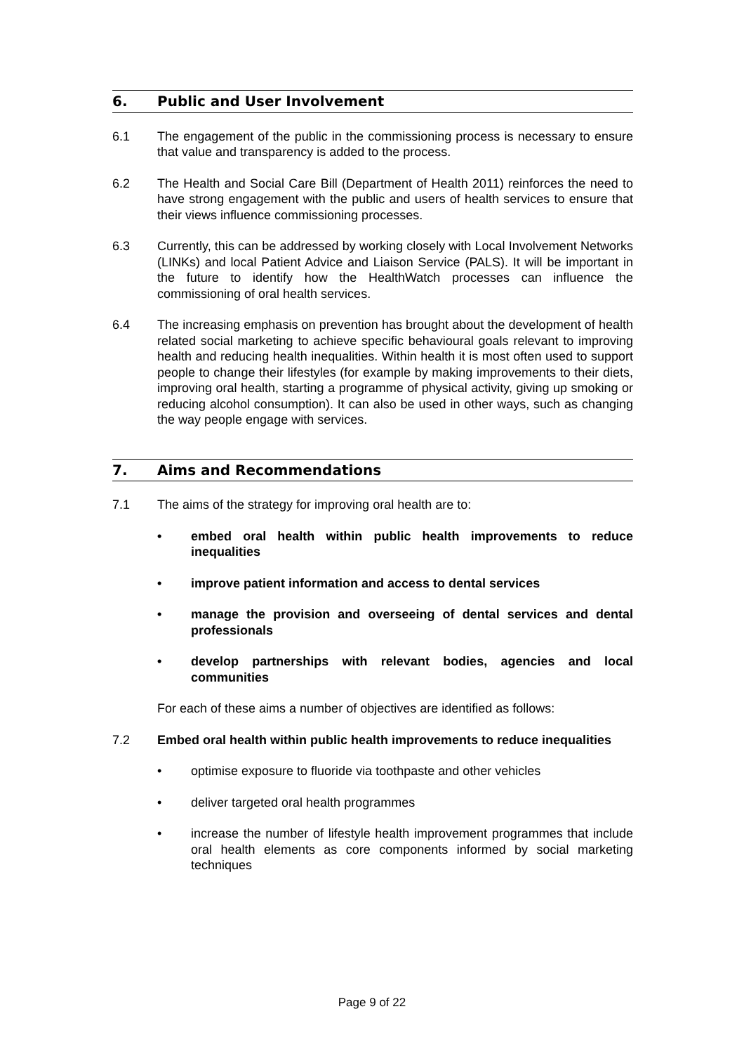6. Public and User Involvement
6.1 The engagement of the public in the commissioning process is necessary to ensure that value and transparency is added to the process.
6.2 The Health and Social Care Bill (Department of Health 2011) reinforces the need to have strong engagement with the public and users of health services to ensure that their views influence commissioning processes.
6.3 Currently, this can be addressed by working closely with Local Involvement Networks (LINKs) and local Patient Advice and Liaison Service (PALS). It will be important in the future to identify how the HealthWatch processes can influence the commissioning of oral health services.
6.4 The increasing emphasis on prevention has brought about the development of health related social marketing to achieve specific behavioural goals relevant to improving health and reducing health inequalities. Within health it is most often used to support people to change their lifestyles (for example by making improvements to their diets, improving oral health, starting a programme of physical activity, giving up smoking or reducing alcohol consumption). It can also be used in other ways, such as changing the way people engage with services.
7. Aims and Recommendations
7.1 The aims of the strategy for improving oral health are to:
• embed oral health within public health improvements to reduce inequalities
• improve patient information and access to dental services
• manage the provision and overseeing of dental services and dental professionals
• develop partnerships with relevant bodies, agencies and local communities
For each of these aims a number of objectives are identified as follows:
7.2 Embed oral health within public health improvements to reduce inequalities
• optimise exposure to fluoride via toothpaste and other vehicles
• deliver targeted oral health programmes
• increase the number of lifestyle health improvement programmes that include oral health elements as core components informed by social marketing techniques
Page 9 of 22